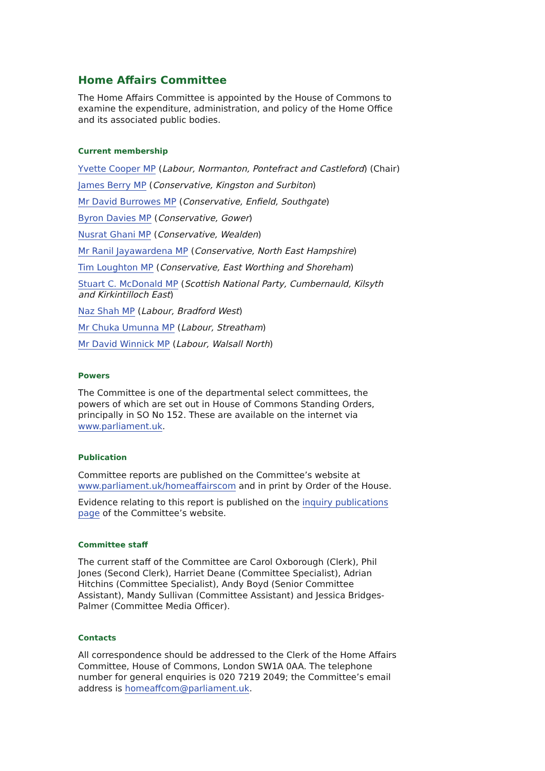Home Affairs Committee
The Home Affairs Committee is appointed by the House of Commons to examine the expenditure, administration, and policy of the Home Office and its associated public bodies.
Current membership
Yvette Cooper MP (Labour, Normanton, Pontefract and Castleford) (Chair)
James Berry MP (Conservative, Kingston and Surbiton)
Mr David Burrowes MP (Conservative, Enfield, Southgate)
Byron Davies MP (Conservative, Gower)
Nusrat Ghani MP (Conservative, Wealden)
Mr Ranil Jayawardena MP (Conservative, North East Hampshire)
Tim Loughton MP (Conservative, East Worthing and Shoreham)
Stuart C. McDonald MP (Scottish National Party, Cumbernauld, Kilsyth and Kirkintilloch East)
Naz Shah MP (Labour, Bradford West)
Mr Chuka Umunna MP (Labour, Streatham)
Mr David Winnick MP (Labour, Walsall North)
Powers
The Committee is one of the departmental select committees, the powers of which are set out in House of Commons Standing Orders, principally in SO No 152. These are available on the internet via www.parliament.uk.
Publication
Committee reports are published on the Committee’s website at www.parliament.uk/homeaffairscom and in print by Order of the House.
Evidence relating to this report is published on the inquiry publications page of the Committee’s website.
Committee staff
The current staff of the Committee are Carol Oxborough (Clerk), Phil Jones (Second Clerk), Harriet Deane (Committee Specialist), Adrian Hitchins (Committee Specialist), Andy Boyd (Senior Committee Assistant), Mandy Sullivan (Committee Assistant) and Jessica Bridges-Palmer (Committee Media Officer).
Contacts
All correspondence should be addressed to the Clerk of the Home Affairs Committee, House of Commons, London SW1A 0AA. The telephone number for general enquiries is 020 7219 2049; the Committee’s email address is homeaffcom@parliament.uk.